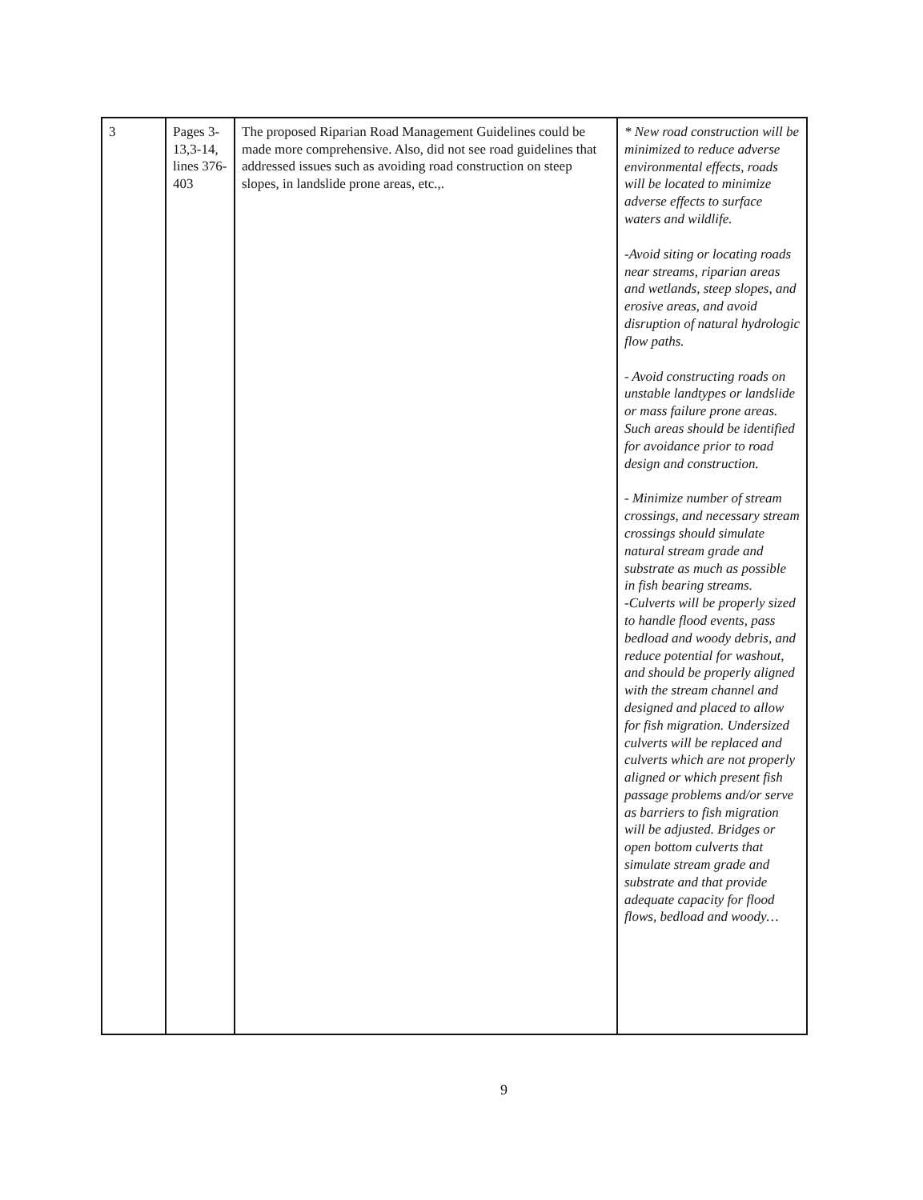| 3 | Pages 3-13,3-14, lines 376-403 | The proposed Riparian Road Management Guidelines could be made more comprehensive. Also, did not see road guidelines that addressed issues such as avoiding road construction on steep slopes, in landslide prone areas, etc.,. | * New road construction will be minimized to reduce adverse environmental effects, roads will be located to minimize adverse effects to surface waters and wildlife. -Avoid siting or locating roads near streams, riparian areas and wetlands, steep slopes, and erosive areas, and avoid disruption of natural hydrologic flow paths. - Avoid constructing roads on unstable landtypes or landslide or mass failure prone areas. Such areas should be identified for avoidance prior to road design and construction. - Minimize number of stream crossings, and necessary stream crossings should simulate natural stream grade and substrate as much as possible in fish bearing streams. -Culverts will be properly sized to handle flood events, pass bedload and woody debris, and reduce potential for washout, and should be properly aligned with the stream channel and designed and placed to allow for fish migration. Undersized culverts will be replaced and culverts which are not properly aligned or which present fish passage problems and/or serve as barriers to fish migration will be adjusted. Bridges or open bottom culverts that simulate stream grade and substrate and that provide adequate capacity for flood flows, bedload and woody… |
9